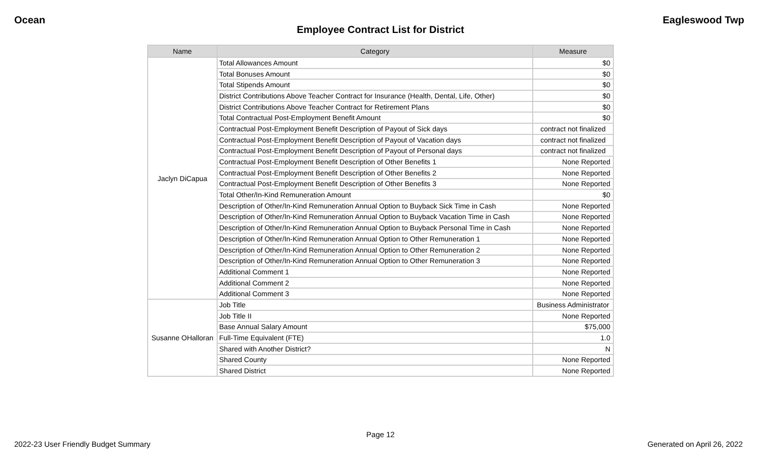Ocean Eagleswood Twp
Employee Contract List for District
| Name | Category | Measure |
| --- | --- | --- |
| Jaclyn DiCapua | Total Allowances Amount | $0 |
| | Total Bonuses Amount | $0 |
| | Total Stipends Amount | $0 |
| | District Contributions Above Teacher Contract for Insurance (Health, Dental, Life, Other) | $0 |
| | District Contributions Above Teacher Contract for Retirement Plans | $0 |
| | Total Contractual Post-Employment Benefit Amount | $0 |
| | Contractual Post-Employment Benefit Description of Payout of Sick days | contract not finalized |
| | Contractual Post-Employment Benefit Description of Payout of Vacation days | contract not finalized |
| | Contractual Post-Employment Benefit Description of Payout of Personal days | contract not finalized |
| | Contractual Post-Employment Benefit Description of Other Benefits 1 | None Reported |
| | Contractual Post-Employment Benefit Description of Other Benefits 2 | None Reported |
| | Contractual Post-Employment Benefit Description of Other Benefits 3 | None Reported |
| | Total Other/In-Kind Remuneration Amount | $0 |
| | Description of Other/In-Kind Remuneration Annual Option to Buyback Sick Time in Cash | None Reported |
| | Description of Other/In-Kind Remuneration Annual Option to Buyback Vacation Time in Cash | None Reported |
| | Description of Other/In-Kind Remuneration Annual Option to Buyback Personal Time in Cash | None Reported |
| | Description of Other/In-Kind Remuneration Annual Option to Other Remuneration 1 | None Reported |
| | Description of Other/In-Kind Remuneration Annual Option to Other Remuneration 2 | None Reported |
| | Description of Other/In-Kind Remuneration Annual Option to Other Remuneration 3 | None Reported |
| | Additional Comment 1 | None Reported |
| | Additional Comment 2 | None Reported |
| | Additional Comment 3 | None Reported |
| Susanne OHalloran | Job Title | Business Administrator |
| | Job Title II | None Reported |
| | Base Annual Salary Amount | $75,000 |
| | Full-Time Equivalent (FTE) | 1.0 |
| | Shared with Another District? | N |
| | Shared County | None Reported |
| | Shared District | None Reported |
Page 12
2022-23 User Friendly Budget Summary Generated on April 26, 2022